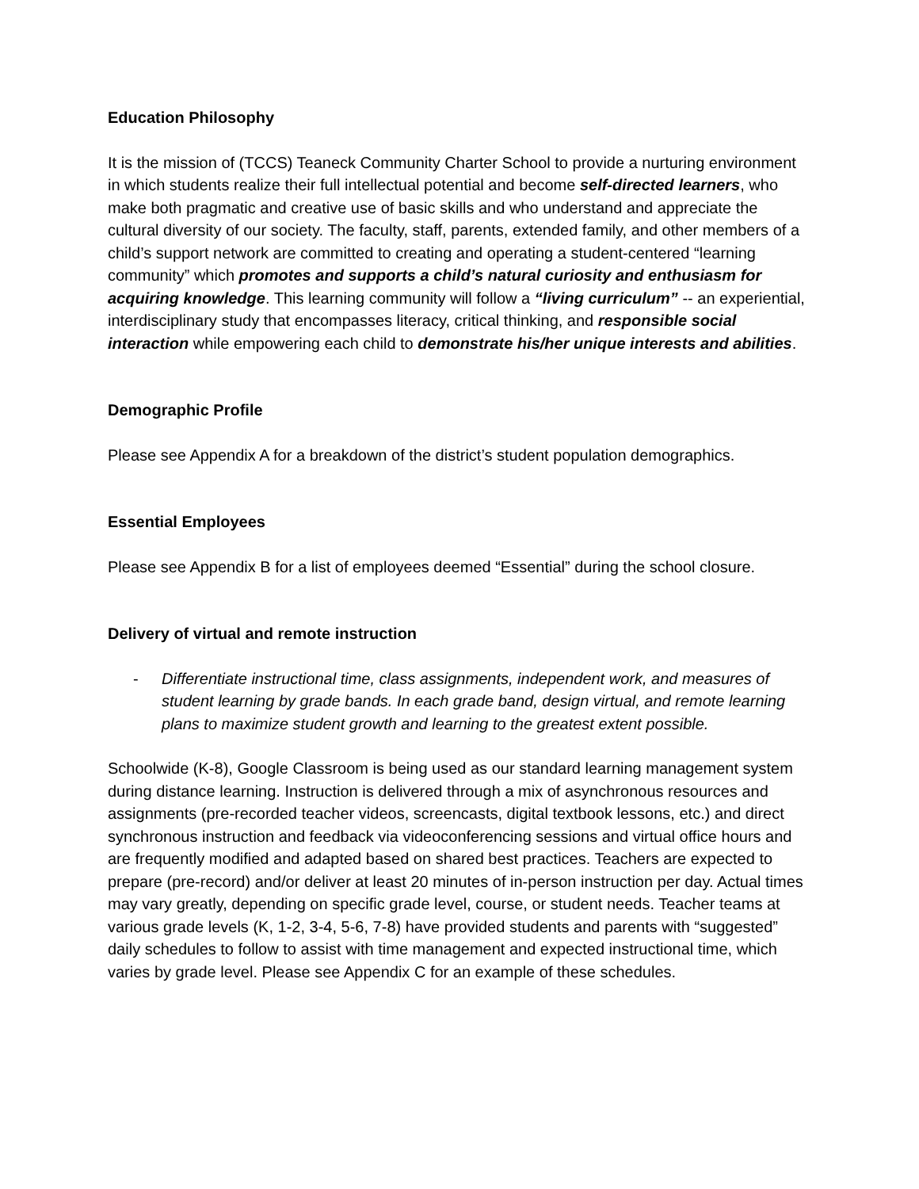Education Philosophy
It is the mission of (TCCS) Teaneck Community Charter School to provide a nurturing environment in which students realize their full intellectual potential and become self-directed learners, who make both pragmatic and creative use of basic skills and who understand and appreciate the cultural diversity of our society. The faculty, staff, parents, extended family, and other members of a child’s support network are committed to creating and operating a student-centered “learning community” which promotes and supports a child’s natural curiosity and enthusiasm for acquiring knowledge. This learning community will follow a “living curriculum” -- an experiential, interdisciplinary study that encompasses literacy, critical thinking, and responsible social interaction while empowering each child to demonstrate his/her unique interests and abilities.
Demographic Profile
Please see Appendix A for a breakdown of the district’s student population demographics.
Essential Employees
Please see Appendix B for a list of employees deemed “Essential” during the school closure.
Delivery of virtual and remote instruction
- Differentiate instructional time, class assignments, independent work, and measures of student learning by grade bands. In each grade band, design virtual, and remote learning plans to maximize student growth and learning to the greatest extent possible.
Schoolwide (K-8), Google Classroom is being used as our standard learning management system during distance learning. Instruction is delivered through a mix of asynchronous resources and assignments (pre-recorded teacher videos, screencasts, digital textbook lessons, etc.) and direct synchronous instruction and feedback via videoconferencing sessions and virtual office hours and are frequently modified and adapted based on shared best practices. Teachers are expected to prepare (pre-record) and/or deliver at least 20 minutes of in-person instruction per day. Actual times may vary greatly, depending on specific grade level, course, or student needs. Teacher teams at various grade levels (K, 1-2, 3-4, 5-6, 7-8) have provided students and parents with “suggested” daily schedules to follow to assist with time management and expected instructional time, which varies by grade level. Please see Appendix C for an example of these schedules.